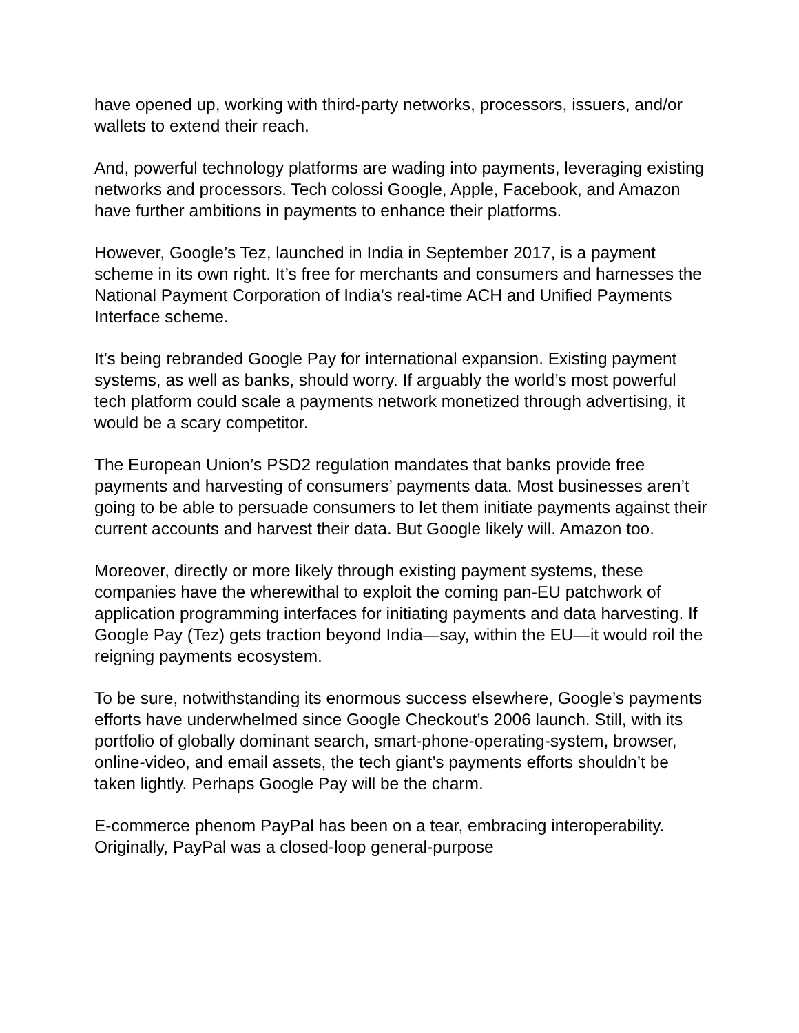have opened up, working with third-party networks, processors, issuers, and/or wallets to extend their reach.
And, powerful technology platforms are wading into payments, leveraging existing networks and processors. Tech colossi Google, Apple, Facebook, and Amazon have further ambitions in payments to enhance their platforms.
However, Google’s Tez, launched in India in September 2017, is a payment scheme in its own right. It’s free for merchants and consumers and harnesses the National Payment Corporation of India’s real-time ACH and Unified Payments Interface scheme.
It’s being rebranded Google Pay for international expansion. Existing payment systems, as well as banks, should worry. If arguably the world’s most powerful tech platform could scale a payments network monetized through advertising, it would be a scary competitor.
The European Union’s PSD2 regulation mandates that banks provide free payments and harvesting of consumers’ payments data. Most businesses aren’t going to be able to persuade consumers to let them initiate payments against their current accounts and harvest their data. But Google likely will. Amazon too.
Moreover, directly or more likely through existing payment systems, these companies have the wherewithal to exploit the coming pan-EU patchwork of application programming interfaces for initiating payments and data harvesting. If Google Pay (Tez) gets traction beyond India—say, within the EU—it would roil the reigning payments ecosystem.
To be sure, notwithstanding its enormous success elsewhere, Google’s payments efforts have underwhelmed since Google Checkout’s 2006 launch. Still, with its portfolio of globally dominant search, smart-phone-operating-system, browser, online-video, and email assets, the tech giant’s payments efforts shouldn’t be taken lightly. Perhaps Google Pay will be the charm.
E-commerce phenom PayPal has been on a tear, embracing interoperability. Originally, PayPal was a closed-loop general-purpose